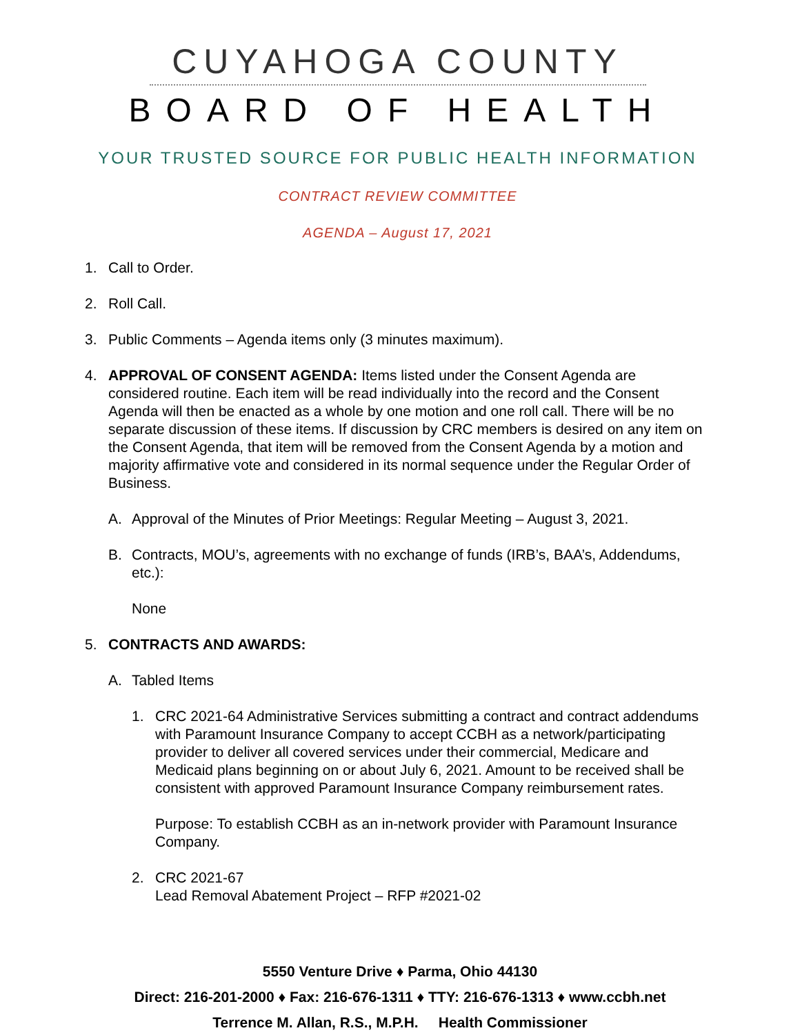CUYAHOGA COUNTY
BOARD OF HEALTH
YOUR TRUSTED SOURCE FOR PUBLIC HEALTH INFORMATION
CONTRACT REVIEW COMMITTEE
AGENDA – August 17, 2021
1. Call to Order.
2. Roll Call.
3. Public Comments – Agenda items only (3 minutes maximum).
4. APPROVAL OF CONSENT AGENDA: Items listed under the Consent Agenda are considered routine. Each item will be read individually into the record and the Consent Agenda will then be enacted as a whole by one motion and one roll call. There will be no separate discussion of these items. If discussion by CRC members is desired on any item on the Consent Agenda, that item will be removed from the Consent Agenda by a motion and majority affirmative vote and considered in its normal sequence under the Regular Order of Business.
A. Approval of the Minutes of Prior Meetings: Regular Meeting – August 3, 2021.
B. Contracts, MOU’s, agreements with no exchange of funds (IRB’s, BAA’s, Addendums, etc.):
None
5. CONTRACTS AND AWARDS:
A. Tabled Items
1. CRC 2021-64 Administrative Services submitting a contract and contract addendums with Paramount Insurance Company to accept CCBH as a network/participating provider to deliver all covered services under their commercial, Medicare and Medicaid plans beginning on or about July 6, 2021. Amount to be received shall be consistent with approved Paramount Insurance Company reimbursement rates.
Purpose: To establish CCBH as an in-network provider with Paramount Insurance Company.
2. CRC 2021-67
Lead Removal Abatement Project – RFP #2021-02
5550 Venture Drive ♦ Parma, Ohio 44130
Direct: 216-201-2000 ♦ Fax: 216-676-1311 ♦ TTY: 216-676-1313 ♦ www.ccbh.net
Terrence M. Allan, R.S., M.P.H. Health Commissioner